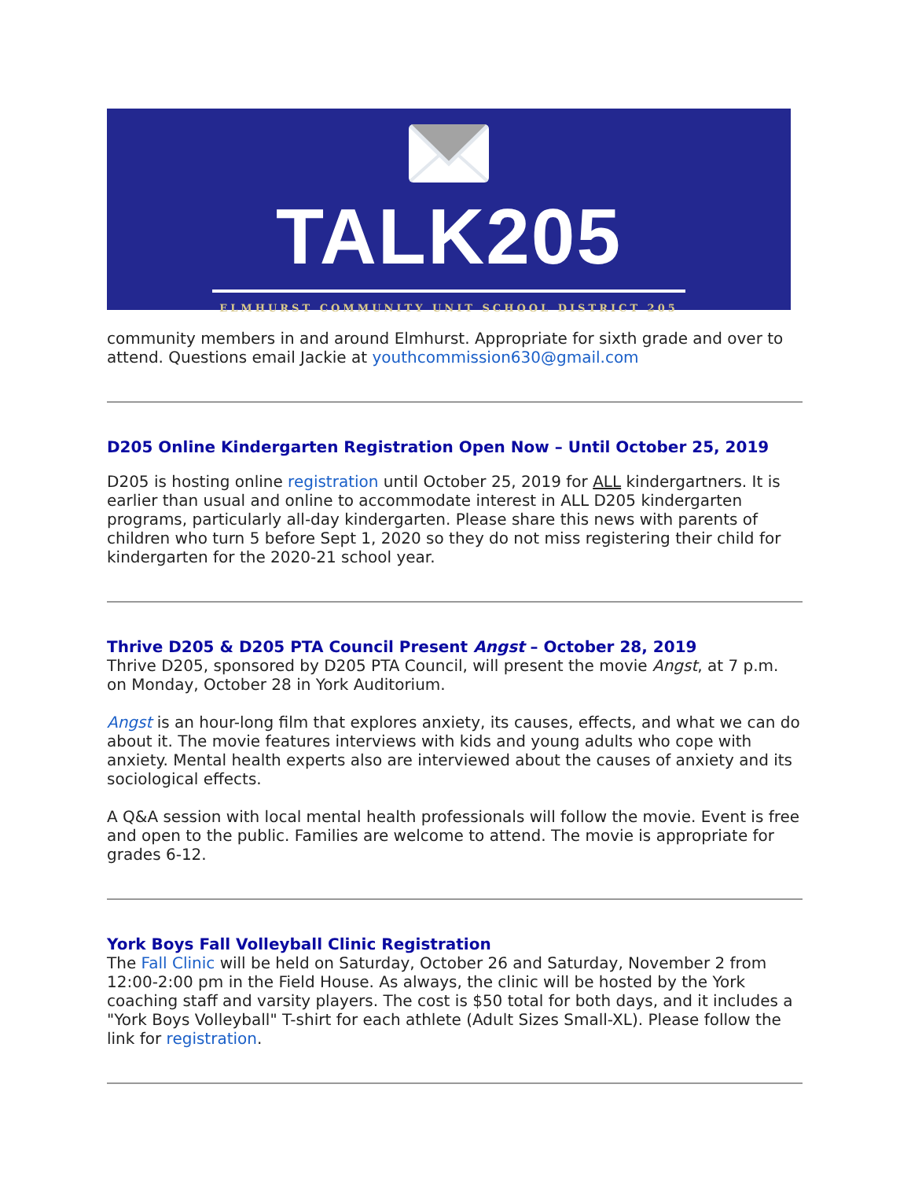TALK205
ELMHURST COMMUNITY UNIT SCHOOL DISTRICT 205
community members in and around Elmhurst. Appropriate for sixth grade and over to attend. Questions email Jackie at youthcommission630@gmail.com
D205 Online Kindergarten Registration Open Now – Until October 25, 2019
D205 is hosting online registration until October 25, 2019 for ALL kindergartners. It is earlier than usual and online to accommodate interest in ALL D205 kindergarten programs, particularly all-day kindergarten. Please share this news with parents of children who turn 5 before Sept 1, 2020 so they do not miss registering their child for kindergarten for the 2020-21 school year.
Thrive D205 & D205 PTA Council Present Angst – October 28, 2019
Thrive D205, sponsored by D205 PTA Council, will present the movie Angst, at 7 p.m. on Monday, October 28 in York Auditorium.
Angst is an hour-long film that explores anxiety, its causes, effects, and what we can do about it. The movie features interviews with kids and young adults who cope with anxiety. Mental health experts also are interviewed about the causes of anxiety and its sociological effects.
A Q&A session with local mental health professionals will follow the movie. Event is free and open to the public. Families are welcome to attend. The movie is appropriate for grades 6-12.
York Boys Fall Volleyball Clinic Registration
The Fall Clinic will be held on Saturday, October 26 and Saturday, November 2 from 12:00-2:00 pm in the Field House. As always, the clinic will be hosted by the York coaching staff and varsity players. The cost is $50 total for both days, and it includes a "York Boys Volleyball" T-shirt for each athlete (Adult Sizes Small-XL). Please follow the link for registration.